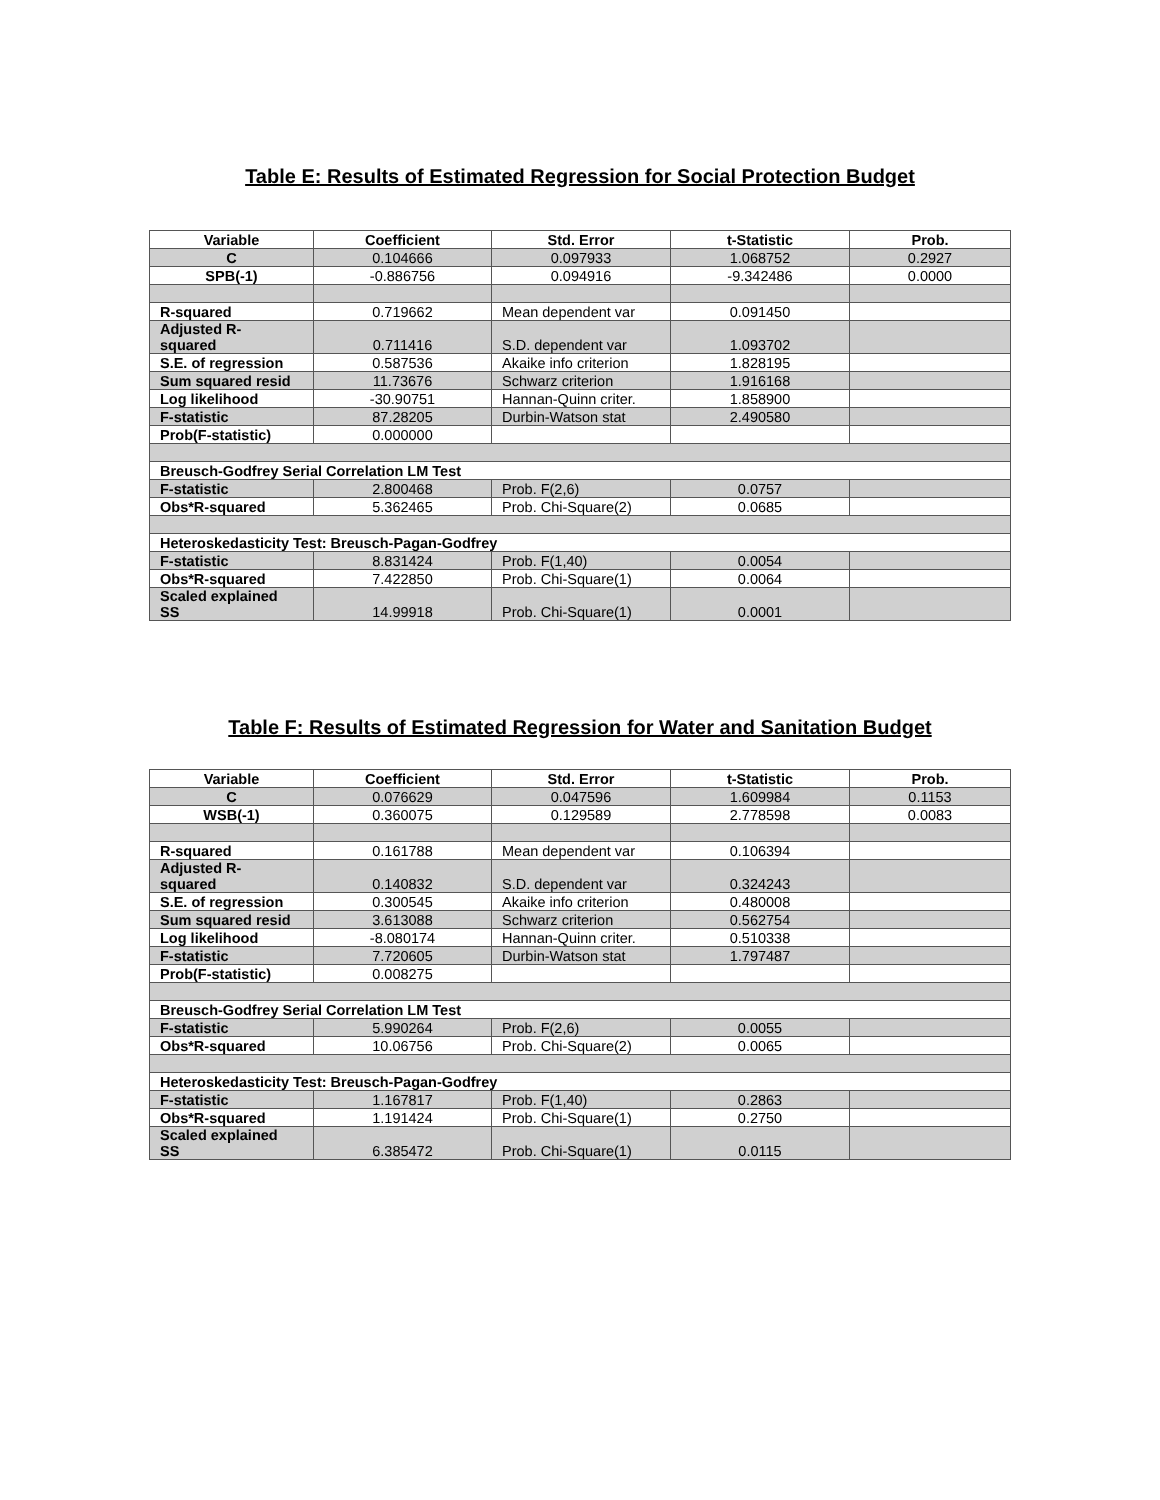Table E: Results of Estimated Regression for Social Protection Budget
| Variable | Coefficient | Std. Error | t-Statistic | Prob. |
| --- | --- | --- | --- | --- |
| C | 0.104666 | 0.097933 | 1.068752 | 0.2927 |
| SPB(-1) | -0.886756 | 0.094916 | -9.342486 | 0.0000 |
| R-squared | 0.719662 | Mean dependent var | 0.091450 | |
| Adjusted R- squared | 0.711416 | S.D. dependent var | 1.093702 | |
| S.E. of regression | 0.587536 | Akaike info criterion | 1.828195 | |
| Sum squared resid | 11.73676 | Schwarz criterion | 1.916168 | |
| Log likelihood | -30.90751 | Hannan-Quinn criter. | 1.858900 | |
| F-statistic | 87.28205 | Durbin-Watson stat | 2.490580 | |
| Prob(F-statistic) | 0.000000 | | | |
| Breusch-Godfrey Serial Correlation LM Test | | | | |
| F-statistic | 2.800468 | Prob. F(2,6) | 0.0757 | |
| Obs*R-squared | 5.362465 | Prob. Chi-Square(2) | 0.0685 | |
| Heteroskedasticity Test: Breusch-Pagan-Godfrey | | | | |
| F-statistic | 8.831424 | Prob. F(1,40) | 0.0054 | |
| Obs*R-squared | 7.422850 | Prob. Chi-Square(1) | 0.0064 | |
| Scaled explained SS | 14.99918 | Prob. Chi-Square(1) | 0.0001 | |
Table F: Results of Estimated Regression for Water and Sanitation Budget
| Variable | Coefficient | Std. Error | t-Statistic | Prob. |
| --- | --- | --- | --- | --- |
| C | 0.076629 | 0.047596 | 1.609984 | 0.1153 |
| WSB(-1) | 0.360075 | 0.129589 | 2.778598 | 0.0083 |
| R-squared | 0.161788 | Mean dependent var | 0.106394 | |
| Adjusted R- squared | 0.140832 | S.D. dependent var | 0.324243 | |
| S.E. of regression | 0.300545 | Akaike info criterion | 0.480008 | |
| Sum squared resid | 3.613088 | Schwarz criterion | 0.562754 | |
| Log likelihood | -8.080174 | Hannan-Quinn criter. | 0.510338 | |
| F-statistic | 7.720605 | Durbin-Watson stat | 1.797487 | |
| Prob(F-statistic) | 0.008275 | | | |
| Breusch-Godfrey Serial Correlation LM Test | | | | |
| F-statistic | 5.990264 | Prob. F(2,6) | 0.0055 | |
| Obs*R-squared | 10.06756 | Prob. Chi-Square(2) | 0.0065 | |
| Heteroskedasticity Test: Breusch-Pagan-Godfrey | | | | |
| F-statistic | 1.167817 | Prob. F(1,40) | 0.2863 | |
| Obs*R-squared | 1.191424 | Prob. Chi-Square(1) | 0.2750 | |
| Scaled explained SS | 6.385472 | Prob. Chi-Square(1) | 0.0115 | |